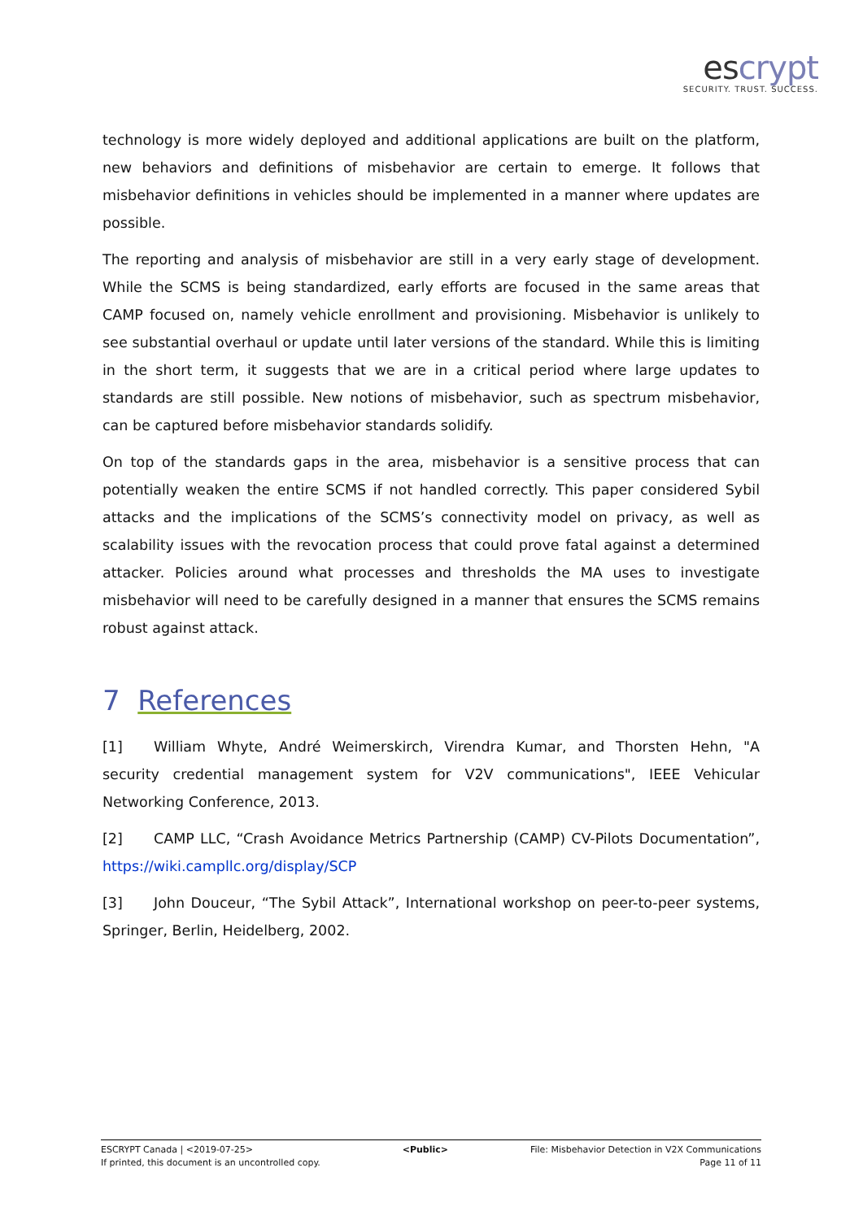escrypt
SECURITY. TRUST. SUCCESS.
technology is more widely deployed and additional applications are built on the platform, new behaviors and definitions of misbehavior are certain to emerge. It follows that misbehavior definitions in vehicles should be implemented in a manner where updates are possible.
The reporting and analysis of misbehavior are still in a very early stage of development. While the SCMS is being standardized, early efforts are focused in the same areas that CAMP focused on, namely vehicle enrollment and provisioning. Misbehavior is unlikely to see substantial overhaul or update until later versions of the standard. While this is limiting in the short term, it suggests that we are in a critical period where large updates to standards are still possible. New notions of misbehavior, such as spectrum misbehavior, can be captured before misbehavior standards solidify.
On top of the standards gaps in the area, misbehavior is a sensitive process that can potentially weaken the entire SCMS if not handled correctly. This paper considered Sybil attacks and the implications of the SCMS’s connectivity model on privacy, as well as scalability issues with the revocation process that could prove fatal against a determined attacker. Policies around what processes and thresholds the MA uses to investigate misbehavior will need to be carefully designed in a manner that ensures the SCMS remains robust against attack.
7 References
[1] William Whyte, André Weimerskirch, Virendra Kumar, and Thorsten Hehn, "A security credential management system for V2V communications", IEEE Vehicular Networking Conference, 2013.
[2] CAMP LLC, “Crash Avoidance Metrics Partnership (CAMP) CV-Pilots Documentation”, https://wiki.campllc.org/display/SCP
[3] John Douceur, “The Sybil Attack”, International workshop on peer-to-peer systems, Springer, Berlin, Heidelberg, 2002.
ESCRYPT Canada | <2019-07-25>
If printed, this document is an uncontrolled copy.
<Public> File: Misbehavior Detection in V2X Communications
Page 11 of 11